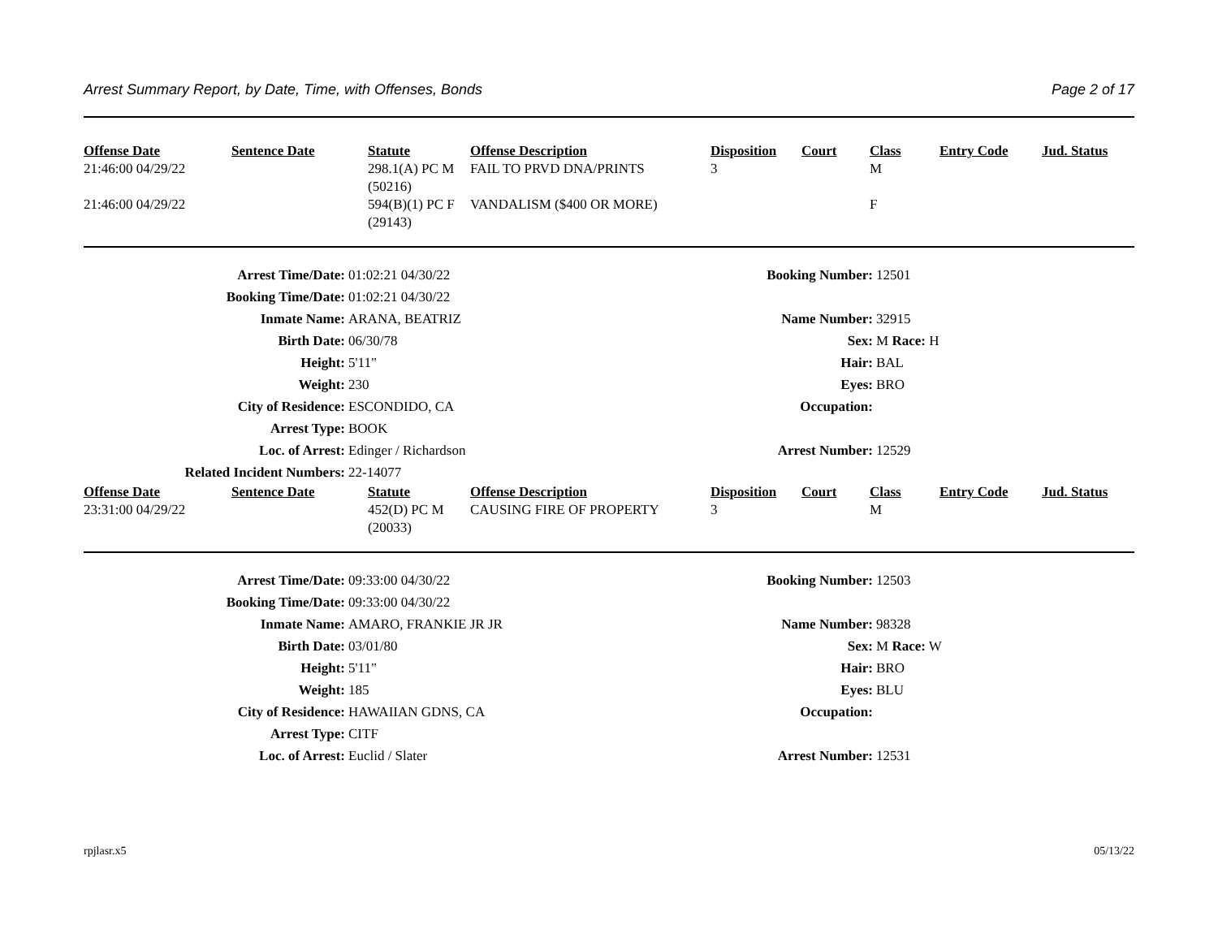Arrest Summary Report, by Date, Time, with Offenses, Bonds Page 2 of 17
| Offense Date | Sentence Date | Statute | Offense Description | Disposition | Court | Class | Entry Code | Jud. Status |
| --- | --- | --- | --- | --- | --- | --- | --- | --- |
| 21:46:00 04/29/22 | | 298.1(A) PC M (50216) | FAIL TO PRVD DNA/PRINTS | 3 | | M | | |
| 21:46:00 04/29/22 | | 594(B)(1) PC F (29143) | VANDALISM ($400 OR MORE) | | | F | | |
| Arrest Time/Date: | 01:02:21 04/30/22 | Booking Number: | 12501 |
| Booking Time/Date: | 01:02:21 04/30/22 | | |
| Inmate Name: | ARANA, BEATRIZ | Name Number: | 32915 |
| Birth Date: | 06/30/78 | Sex: | M Race: H |
| Height: | 5'11" | Hair: | BAL |
| Weight: | 230 | Eyes: | BRO |
| City of Residence: | ESCONDIDO, CA | Occupation: | |
| Arrest Type: | BOOK | | |
| Loc. of Arrest: | Edinger / Richardson | Arrest Number: | 12529 |
| Related Incident Numbers: | 22-14077 | | |
| Offense Date | Sentence Date | Statute | Offense Description | Disposition | Court | Class | Entry Code | Jud. Status |
| --- | --- | --- | --- | --- | --- | --- | --- | --- |
| 23:31:00 04/29/22 | | 452(D) PC M (20033) | CAUSING FIRE OF PROPERTY | 3 | | M | | |
| Arrest Time/Date: | 09:33:00 04/30/22 | Booking Number: | 12503 |
| Booking Time/Date: | 09:33:00 04/30/22 | | |
| Inmate Name: | AMARO, FRANKIE JR JR | Name Number: | 98328 |
| Birth Date: | 03/01/80 | Sex: | M Race: W |
| Height: | 5'11" | Hair: | BRO |
| Weight: | 185 | Eyes: | BLU |
| City of Residence: | HAWAIIAN GDNS, CA | Occupation: | |
| Arrest Type: | CITF | | |
| Loc. of Arrest: | Euclid / Slater | Arrest Number: | 12531 |
rpjlasr.x5 05/13/22